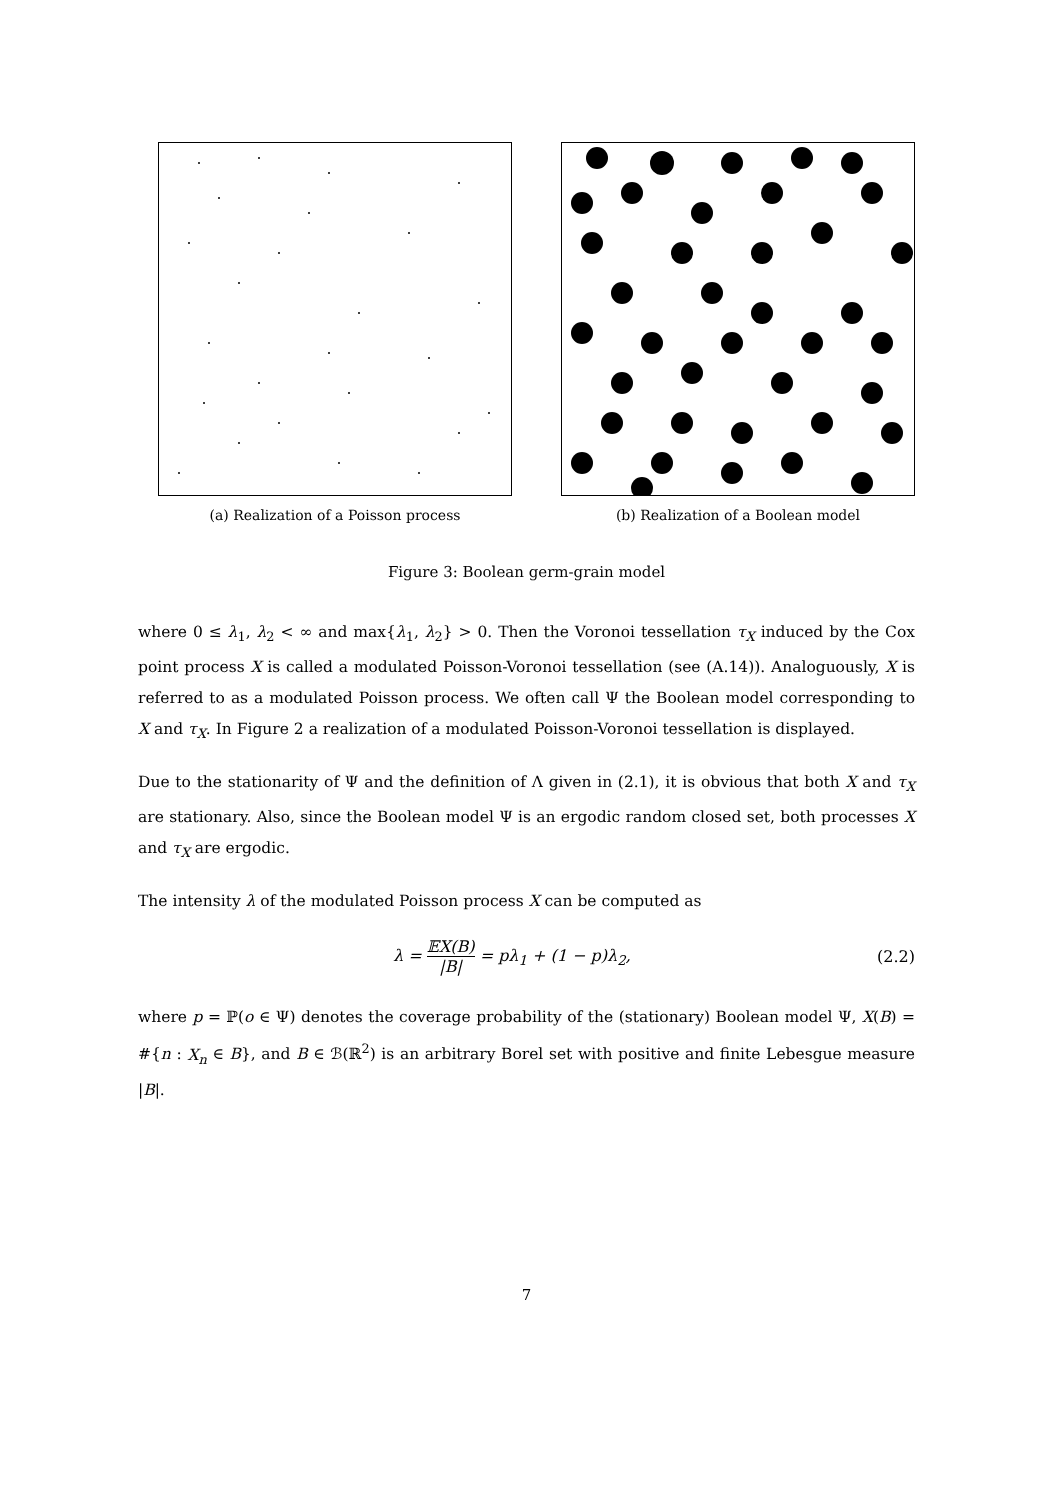(a) Realization of a Poisson process (b) Realization of a Boolean model
Figure 3: Boolean germ-grain model
where 0 ≤ λ<sub>1</sub>, λ<sub>2</sub> < ∞ and max{λ<sub>1</sub>, λ<sub>2</sub>} > 0. Then the Voronoi tessellation τ<sub>X</sub> induced by the Cox point process X is called a modulated Poisson-Voronoi tessellation (see (A.14)). Analoguously, X is referred to as a modulated Poisson process. We often call Ψ the Boolean model corresponding to X and τ<sub>X</sub>. In Figure 2 a realization of a modulated Poisson-Voronoi tessellation is displayed.
Due to the stationarity of Ψ and the definition of Λ given in (2.1), it is obvious that both X and τ<sub>X</sub> are stationary. Also, since the Boolean model Ψ is an ergodic random closed set, both processes X and τ<sub>X</sub> are ergodic.
The intensity λ of the modulated Poisson process X can be computed as
λ = 𝔼X(B) |B| = pλ<sub>1</sub> + (1 − p)λ<sub>2</sub>, (2.2)
where p = ℙ(o ∈ Ψ) denotes the coverage probability of the (stationary) Boolean model Ψ, X(B) = #{n : X<sub>n</sub> ∈ B}, and B ∈ ℬ(ℝ<sup>2</sup>) is an arbitrary Borel set with positive and finite Lebesgue measure |B|.
7